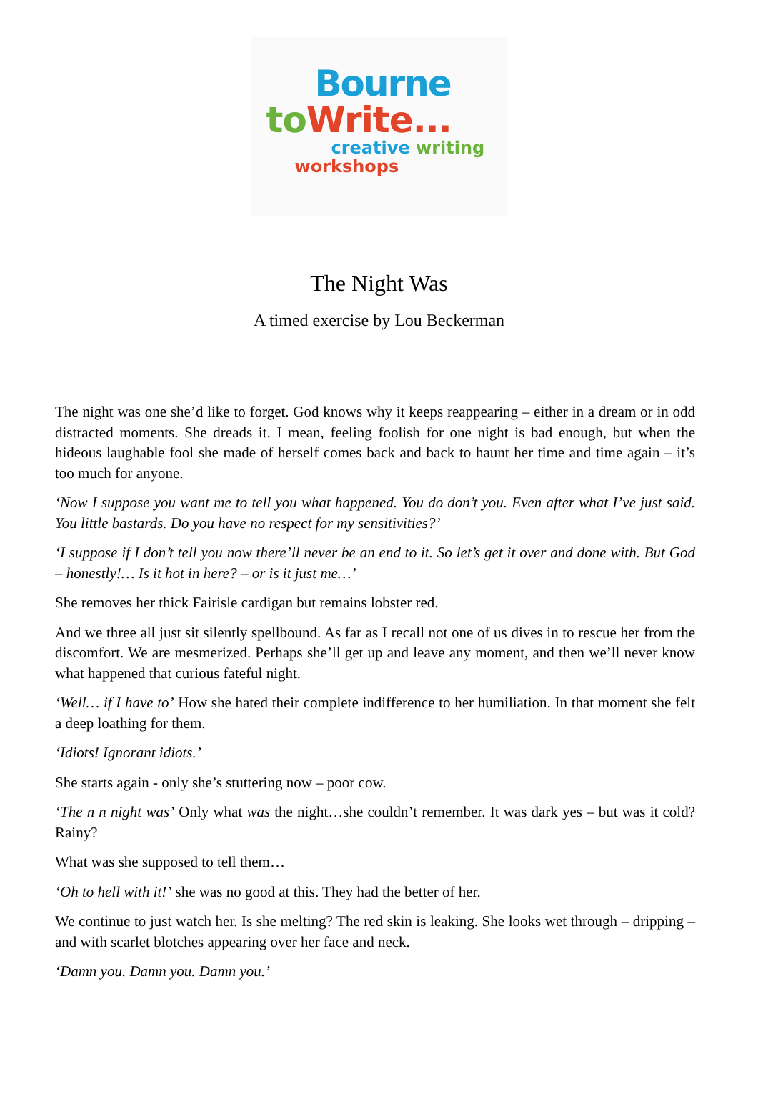Bourne
to Write...
creative writing
workshops
The Night Was
A timed exercise by Lou Beckerman
The night was one she’d like to forget. God knows why it keeps reappearing – either in a dream or in odd distracted moments. She dreads it. I mean, feeling foolish for one night is bad enough, but when the hideous laughable fool she made of herself comes back and back to haunt her time and time again – it’s too much for anyone.
‘Now I suppose you want me to tell you what happened. You do don’t you. Even after what I’ve just said. You little bastards. Do you have no respect for my sensitivities?’
‘I suppose if I don’t tell you now there’ll never be an end to it. So let’s get it over and done with. But God – honestly!… Is it hot in here? – or is it just me…’
She removes her thick Fairisle cardigan but remains lobster red.
And we three all just sit silently spellbound. As far as I recall not one of us dives in to rescue her from the discomfort. We are mesmerized. Perhaps she’ll get up and leave any moment, and then we’ll never know what happened that curious fateful night.
‘Well… if I have to’ How she hated their complete indifference to her humiliation. In that moment she felt a deep loathing for them.
‘Idiots! Ignorant idiots.’
She starts again - only she’s stuttering now – poor cow.
‘The n n night was’ Only what was the night…she couldn’t remember. It was dark yes – but was it cold? Rainy?
What was she supposed to tell them…
‘Oh to hell with it!’ she was no good at this. They had the better of her.
We continue to just watch her. Is she melting? The red skin is leaking. She looks wet through – dripping – and with scarlet blotches appearing over her face and neck.
‘Damn you. Damn you. Damn you.’